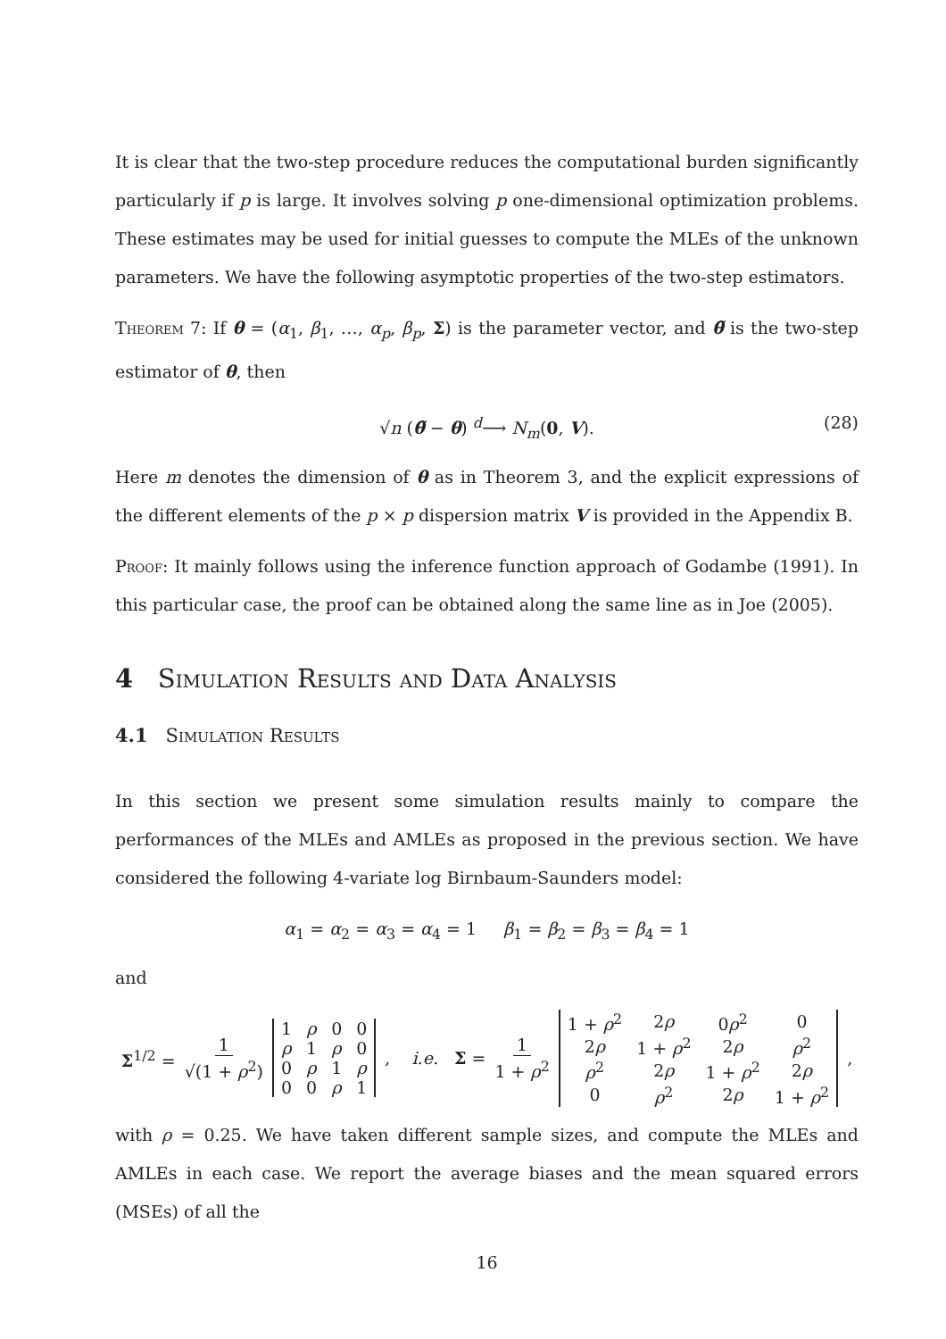It is clear that the two-step procedure reduces the computational burden significantly particularly if p is large. It involves solving p one-dimensional optimization problems. These estimates may be used for initial guesses to compute the MLEs of the unknown parameters. We have the following asymptotic properties of the two-step estimators.
Theorem 7: If θ = (α<sub>1</sub>, β<sub>1</sub>, …, α<sub>p</sub>, β<sub>p</sub>, Σ) is the parameter vector, and θ̃ is the two-step estimator of θ, then
√n (θ̃ − θ) <sup>d</sup>⟶ N<sub>m</sub>(0, V). (28)
Here m denotes the dimension of θ as in Theorem 3, and the explicit expressions of the different elements of the p × p dispersion matrix V is provided in the Appendix B.
Proof: It mainly follows using the inference function approach of Godambe (1991). In this particular case, the proof can be obtained along the same line as in Joe (2005).
4 Simulation Results and Data Analysis
4.1 Simulation Results
In this section we present some simulation results mainly to compare the performances of the MLEs and AMLEs as proposed in the previous section. We have considered the following 4-variate log Birnbaum-Saunders model:
α<sub>1</sub> = α<sub>2</sub> = α<sub>3</sub> = α<sub>4</sub> = 1 β<sub>1</sub> = β<sub>2</sub> = β<sub>3</sub> = β<sub>4</sub> = 1
and
Σ<sup>1/2</sup> = 1 √(1 + ρ<sup>2</sup>)
| 1 | ρ | 0 | 0 |
| ρ | 1 | ρ | 0 |
| 0 | ρ | 1 | ρ |
| 0 | 0 | ρ | 1 |
, i.e. Σ = 1 1 + ρ<sup>2</sup>
| 1 + ρ<sup>2</sup> | 2 ρ | 0 ρ<sup>2</sup> | 0 |
| 2 ρ | 1 + ρ<sup>2</sup> | 2 ρ | ρ<sup>2</sup> |
| ρ<sup>2</sup> | 2 ρ | 1 + ρ<sup>2</sup> | 2 ρ |
| 0 | ρ<sup>2</sup> | 2 ρ | 1 + ρ<sup>2</sup> |
,
with ρ = 0.25. We have taken different sample sizes, and compute the MLEs and AMLEs in each case. We report the average biases and the mean squared errors (MSEs) of all the
16